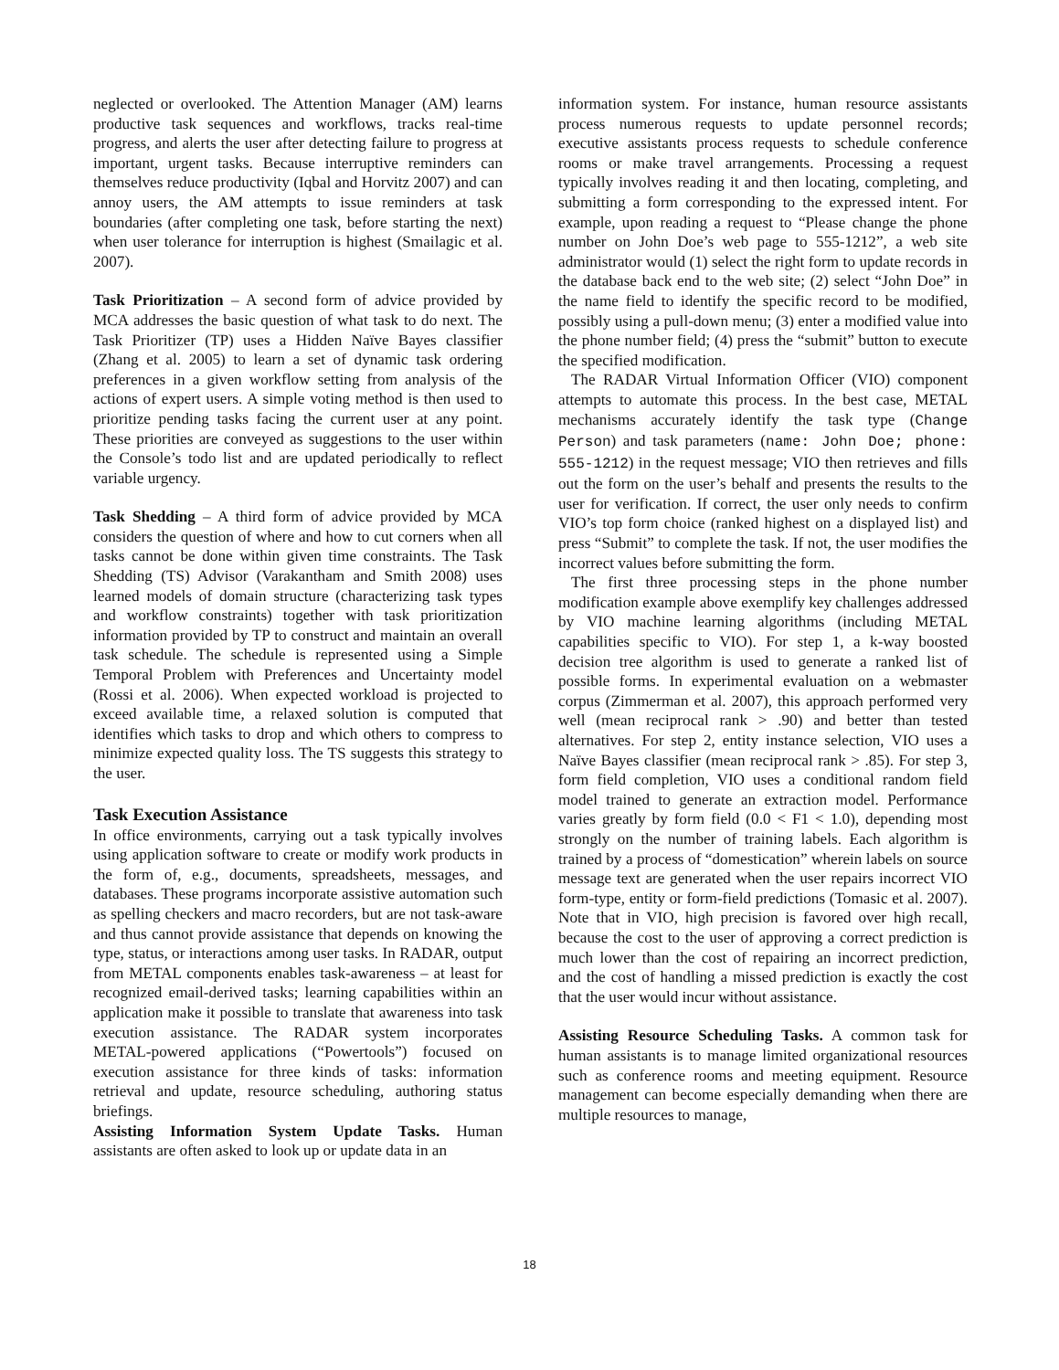neglected or overlooked. The Attention Manager (AM) learns productive task sequences and workflows, tracks real-time progress, and alerts the user after detecting failure to progress at important, urgent tasks. Because interruptive reminders can themselves reduce productivity (Iqbal and Horvitz 2007) and can annoy users, the AM attempts to issue reminders at task boundaries (after completing one task, before starting the next) when user tolerance for interruption is highest (Smailagic et al. 2007).
Task Prioritization – A second form of advice provided by MCA addresses the basic question of what task to do next. The Task Prioritizer (TP) uses a Hidden Naïve Bayes classifier (Zhang et al. 2005) to learn a set of dynamic task ordering preferences in a given workflow setting from analysis of the actions of expert users. A simple voting method is then used to prioritize pending tasks facing the current user at any point. These priorities are conveyed as suggestions to the user within the Console’s todo list and are updated periodically to reflect variable urgency.
Task Shedding – A third form of advice provided by MCA considers the question of where and how to cut corners when all tasks cannot be done within given time constraints. The Task Shedding (TS) Advisor (Varakantham and Smith 2008) uses learned models of domain structure (characterizing task types and workflow constraints) together with task prioritization information provided by TP to construct and maintain an overall task schedule. The schedule is represented using a Simple Temporal Problem with Preferences and Uncertainty model (Rossi et al. 2006). When expected workload is projected to exceed available time, a relaxed solution is computed that identifies which tasks to drop and which others to compress to minimize expected quality loss. The TS suggests this strategy to the user.
Task Execution Assistance
In office environments, carrying out a task typically involves using application software to create or modify work products in the form of, e.g., documents, spreadsheets, messages, and databases. These programs incorporate assistive automation such as spelling checkers and macro recorders, but are not task-aware and thus cannot provide assistance that depends on knowing the type, status, or interactions among user tasks. In RADAR, output from METAL components enables task-awareness – at least for recognized email-derived tasks; learning capabilities within an application make it possible to translate that awareness into task execution assistance. The RADAR system incorporates METAL-powered applications (“Powertools”) focused on execution assistance for three kinds of tasks: information retrieval and update, resource scheduling, authoring status briefings.
Assisting Information System Update Tasks. Human assistants are often asked to look up or update data in an
information system. For instance, human resource assistants process numerous requests to update personnel records; executive assistants process requests to schedule conference rooms or make travel arrangements. Processing a request typically involves reading it and then locating, completing, and submitting a form corresponding to the expressed intent. For example, upon reading a request to “Please change the phone number on John Doe’s web page to 555-1212”, a web site administrator would (1) select the right form to update records in the database back end to the web site; (2) select “John Doe” in the name field to identify the specific record to be modified, possibly using a pull-down menu; (3) enter a modified value into the phone number field; (4) press the “submit” button to execute the specified modification.
The RADAR Virtual Information Officer (VIO) component attempts to automate this process. In the best case, METAL mechanisms accurately identify the task type (Change Person) and task parameters (name: John Doe; phone: 555-1212) in the request message; VIO then retrieves and fills out the form on the user’s behalf and presents the results to the user for verification. If correct, the user only needs to confirm VIO’s top form choice (ranked highest on a displayed list) and press “Submit” to complete the task. If not, the user modifies the incorrect values before submitting the form.
The first three processing steps in the phone number modification example above exemplify key challenges addressed by VIO machine learning algorithms (including METAL capabilities specific to VIO). For step 1, a k-way boosted decision tree algorithm is used to generate a ranked list of possible forms. In experimental evaluation on a webmaster corpus (Zimmerman et al. 2007), this approach performed very well (mean reciprocal rank > .90) and better than tested alternatives. For step 2, entity instance selection, VIO uses a Naïve Bayes classifier (mean reciprocal rank > .85). For step 3, form field completion, VIO uses a conditional random field model trained to generate an extraction model. Performance varies greatly by form field (0.0 < F1 < 1.0), depending most strongly on the number of training labels. Each algorithm is trained by a process of “domestication” wherein labels on source message text are generated when the user repairs incorrect VIO form-type, entity or form-field predictions (Tomasic et al. 2007). Note that in VIO, high precision is favored over high recall, because the cost to the user of approving a correct prediction is much lower than the cost of repairing an incorrect prediction, and the cost of handling a missed prediction is exactly the cost that the user would incur without assistance.
Assisting Resource Scheduling Tasks. A common task for human assistants is to manage limited organizational resources such as conference rooms and meeting equipment. Resource management can become especially demanding when there are multiple resources to manage,
18